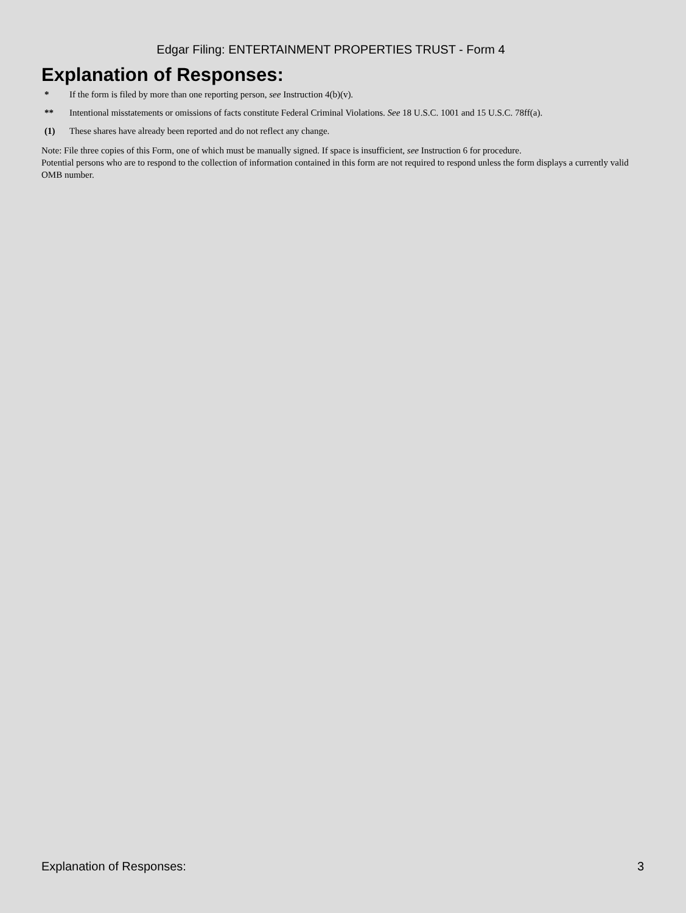Edgar Filing: ENTERTAINMENT PROPERTIES TRUST - Form 4
Explanation of Responses:
* If the form is filed by more than one reporting person, see Instruction 4(b)(v).
** Intentional misstatements or omissions of facts constitute Federal Criminal Violations. See 18 U.S.C. 1001 and 15 U.S.C. 78ff(a).
(1) These shares have already been reported and do not reflect any change.
Note: File three copies of this Form, one of which must be manually signed. If space is insufficient, see Instruction 6 for procedure.
Potential persons who are to respond to the collection of information contained in this form are not required to respond unless the form displays a currently valid OMB number.
Explanation of Responses: 3